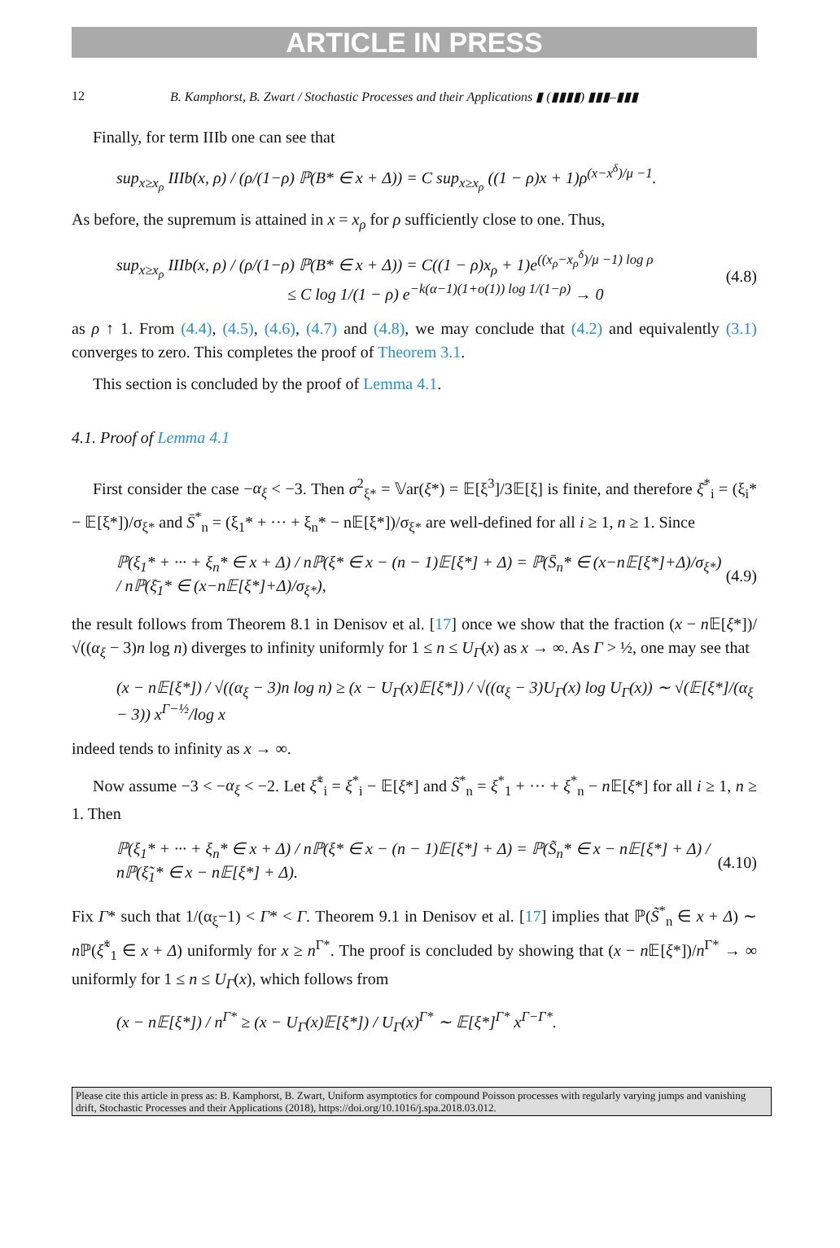ARTICLE IN PRESS
12 B. Kamphorst, B. Zwart / Stochastic Processes and their Applications ▮ (▮▮▮▮) ▮▮▮–▮▮▮
Finally, for term IIIb one can see that
sup<sub>x≥x<sub>ρ</sub></sub> IIIb(x, ρ) / (ρ/(1−ρ) ℙ(B* ∈ x + Δ)) = C sup<sub>x≥x<sub>ρ</sub></sub> ((1 − ρ)x + 1)ρ<sup>(x−x<sup>δ</sup>)/μ −1</sup>.
As before, the supremum is attained in x = x<sub>ρ</sub> for ρ sufficiently close to one. Thus,
sup<sub>x≥x<sub>ρ</sub></sub> IIIb(x, ρ) / (ρ/(1−ρ) ℙ(B* ∈ x + Δ)) = C((1 − ρ)x<sub>ρ</sub> + 1)e<sup>((x<sub>ρ</sub>−x<sub>ρ</sub><sup>δ</sup>)/μ −1) log ρ</sup>
≤ C log 1/(1 − ρ) e<sup>−k(α−1)(1+o(1)) log 1/(1−ρ)</sup> → 0 (4.8)
as ρ ↑ 1. From (4.4), (4.5), (4.6), (4.7) and (4.8), we may conclude that (4.2) and equivalently (3.1) converges to zero. This completes the proof of Theorem 3.1.
This section is concluded by the proof of Lemma 4.1.
4.1. Proof of Lemma 4.1
First consider the case −α<sub>ξ</sub> < −3. Then σ<sup>2</sup><sub>ξ*</sub> = 𝕍ar(ξ*) = 𝔼[ξ<sup>3</sup>]/3𝔼[ξ] is finite, and therefore ξ̄<sup>*</sup><sub>i</sub> = (ξ<sub>i</sub>* − 𝔼[ξ*])/σ<sub>ξ*</sub> and S̄<sup>*</sup><sub>n</sub> = (ξ<sub>1</sub>* + ··· + ξ<sub>n</sub>* − n𝔼[ξ*])/σ<sub>ξ*</sub> are well-defined for all i ≥ 1, n ≥ 1. Since
ℙ(ξ<sub>1</sub>* + ··· + ξ<sub>n</sub>* ∈ x + Δ) / nℙ(ξ* ∈ x − (n − 1)𝔼[ξ*] + Δ) = ℙ(S̄<sub>n</sub>* ∈ (x−n𝔼[ξ*]+Δ)/σ<sub>ξ*</sub>) / nℙ(ξ̄<sub>1</sub>* ∈ (x−n𝔼[ξ*]+Δ)/σ<sub>ξ*</sub>), (4.9)
the result follows from Theorem 8.1 in Denisov et al. [17] once we show that the fraction (x − n 𝔼[ξ*])/√((α<sub>ξ</sub> − 3)n log n) diverges to infinity uniformly for 1 ≤ n ≤ U<sub>Γ</sub>(x) as x → ∞. As Γ > ½, one may see that
(x − n𝔼[ξ*]) / √((α<sub>ξ</sub> − 3)n log n) ≥ (x − U<sub>Γ</sub>(x)𝔼[ξ*]) / √((α<sub>ξ</sub> − 3)U<sub>Γ</sub>(x) log U<sub>Γ</sub>(x)) ∼ √(𝔼[ξ*]/(α<sub>ξ</sub> − 3)) x<sup>Γ−½</sup>/log x
indeed tends to infinity as x → ∞.
Now assume −3 < −α<sub>ξ</sub> < −2. Let ξ̃<sup>*</sup><sub>i</sub> = ξ<sup>*</sup><sub>i</sub> − 𝔼[ξ*] and S̃<sup>*</sup><sub>n</sub> = ξ<sup>*</sup><sub>1</sub> + ··· + ξ<sup>*</sup><sub>n</sub> − n 𝔼[ξ*] for all i ≥ 1, n ≥ 1. Then
ℙ(ξ<sub>1</sub>* + ··· + ξ<sub>n</sub>* ∈ x + Δ) / nℙ(ξ* ∈ x − (n − 1)𝔼[ξ*] + Δ) = ℙ(S̃<sub>n</sub>* ∈ x − n𝔼[ξ*] + Δ) / nℙ(ξ̃<sub>1</sub>* ∈ x − n𝔼[ξ*] + Δ). (4.10)
Fix Γ* such that 1/(α<sub>ξ</sub>−1) < Γ* < Γ. Theorem 9.1 in Denisov et al. [17] implies that ℙ(S̃<sup>*</sup><sub>n</sub> ∈ x + Δ) ∼ n ℙ(ξ̃<sup>*</sup><sub>1</sub> ∈ x + Δ) uniformly for x ≥ n<sup>Γ*</sup>. The proof is concluded by showing that (x − n 𝔼[ξ*])/n<sup>Γ*</sup> → ∞ uniformly for 1 ≤ n ≤ U<sub>Γ</sub>(x), which follows from
(x − n𝔼[ξ*]) / n<sup>Γ*</sup> ≥ (x − U<sub>Γ</sub>(x)𝔼[ξ*]) / U<sub>Γ</sub>(x)<sup>Γ*</sup> ∼ 𝔼[ξ*]<sup>Γ*</sup> x<sup>Γ−Γ*</sup>.
Please cite this article in press as: B. Kamphorst, B. Zwart, Uniform asymptotics for compound Poisson processes with regularly varying jumps and vanishing drift, Stochastic Processes and their Applications (2018), https://doi.org/10.1016/j.spa.2018.03.012.